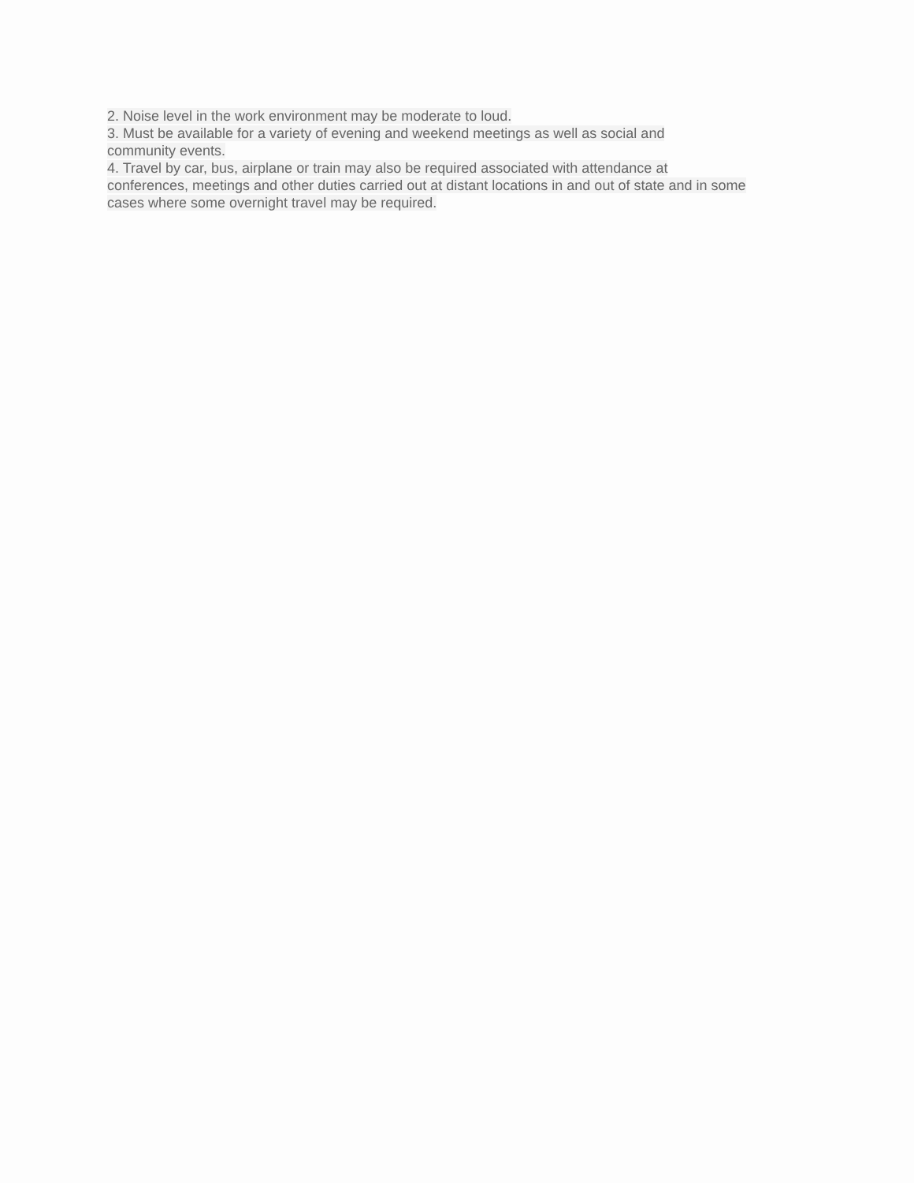2. Noise level in the work environment may be moderate to loud.
3. Must be available for a variety of evening and weekend meetings as well as social and
community events.
4. Travel by car, bus, airplane or train may also be required associated with attendance at
conferences, meetings and other duties carried out at distant locations in and out of state and in some
cases where some overnight travel may be required.